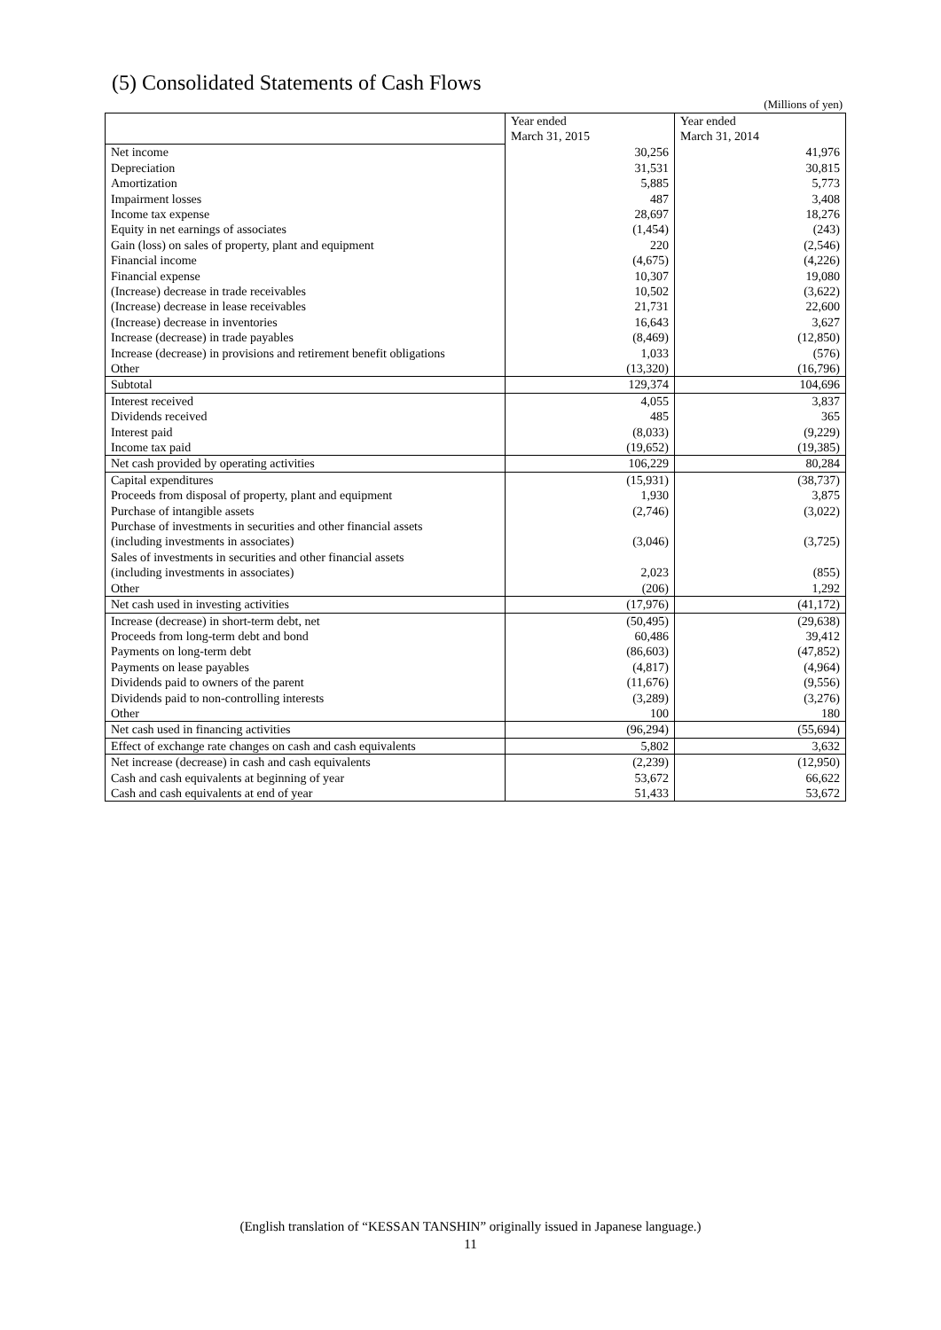(5) Consolidated Statements of Cash Flows
(Millions of yen)
| | Year ended March 31, 2015 | Year ended March 31, 2014 |
| Net income | 30,256 | 41,976 |
| Depreciation | 31,531 | 30,815 |
| Amortization | 5,885 | 5,773 |
| Impairment losses | 487 | 3,408 |
| Income tax expense | 28,697 | 18,276 |
| Equity in net earnings of associates | (1,454) | (243) |
| Gain (loss) on sales of property, plant and equipment | 220 | (2,546) |
| Financial income | (4,675) | (4,226) |
| Financial expense | 10,307 | 19,080 |
| (Increase) decrease in trade receivables | 10,502 | (3,622) |
| (Increase) decrease in lease receivables | 21,731 | 22,600 |
| (Increase) decrease in inventories | 16,643 | 3,627 |
| Increase (decrease) in trade payables | (8,469) | (12,850) |
| Increase (decrease) in provisions and retirement benefit obligations | 1,033 | (576) |
| Other | (13,320) | (16,796) |
| Subtotal | 129,374 | 104,696 |
| Interest received | 4,055 | 3,837 |
| Dividends received | 485 | 365 |
| Interest paid | (8,033) | (9,229) |
| Income tax paid | (19,652) | (19,385) |
| Net cash provided by operating activities | 106,229 | 80,284 |
| Capital expenditures | (15,931) | (38,737) |
| Proceeds from disposal of property, plant and equipment | 1,930 | 3,875 |
| Purchase of intangible assets | (2,746) | (3,022) |
| Purchase of investments in securities and other financial assets (including investments in associates) | (3,046) | (3,725) |
| Sales of investments in securities and other financial assets (including investments in associates) | 2,023 | (855) |
| Other | (206) | 1,292 |
| Net cash used in investing activities | (17,976) | (41,172) |
| Increase (decrease) in short-term debt, net | (50,495) | (29,638) |
| Proceeds from long-term debt and bond | 60,486 | 39,412 |
| Payments on long-term debt | (86,603) | (47,852) |
| Payments on lease payables | (4,817) | (4,964) |
| Dividends paid to owners of the parent | (11,676) | (9,556) |
| Dividends paid to non-controlling interests | (3,289) | (3,276) |
| Other | 100 | 180 |
| Net cash used in financing activities | (96,294) | (55,694) |
| Effect of exchange rate changes on cash and cash equivalents | 5,802 | 3,632 |
| Net increase (decrease) in cash and cash equivalents | (2,239) | (12,950) |
| Cash and cash equivalents at beginning of year | 53,672 | 66,622 |
| Cash and cash equivalents at end of year | 51,433 | 53,672 |
(English translation of “KESSAN TANSHIN” originally issued in Japanese language.)
11